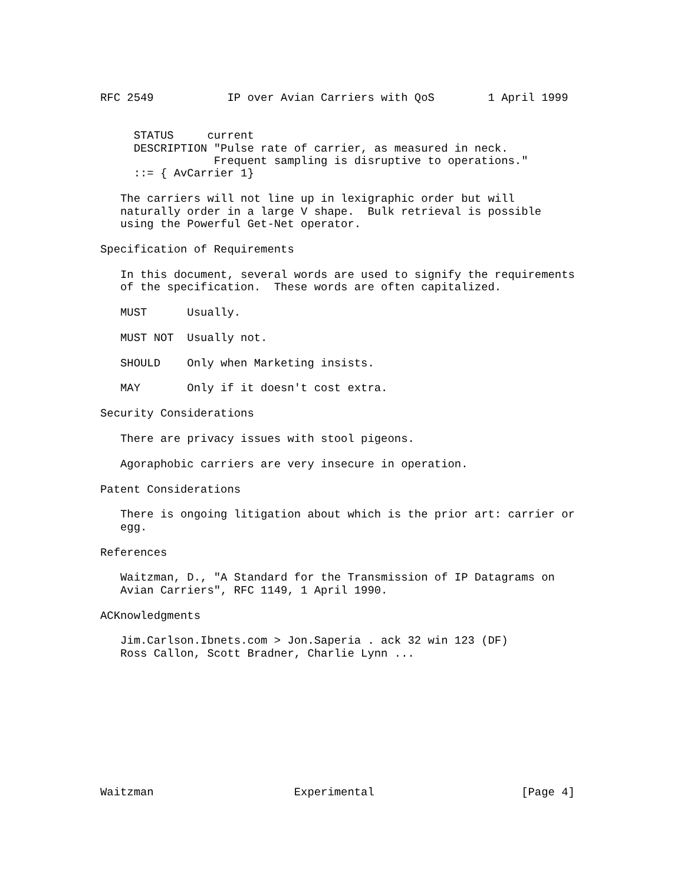RFC 2549           IP over Avian Carriers with QoS        1 April 1999


     STATUS     current
     DESCRIPTION "Pulse rate of carrier, as measured in neck.
                 Frequent sampling is disruptive to operations."
     ::= { AvCarrier 1}

   The carriers will not line up in lexigraphic order but will
   naturally order in a large V shape.  Bulk retrieval is possible
   using the Powerful Get-Net operator.

Specification of Requirements

   In this document, several words are used to signify the requirements
   of the specification.  These words are often capitalized.

   MUST      Usually.

   MUST NOT  Usually not.

   SHOULD    Only when Marketing insists.

   MAY       Only if it doesn't cost extra.

Security Considerations

   There are privacy issues with stool pigeons.

   Agoraphobic carriers are very insecure in operation.

Patent Considerations

   There is ongoing litigation about which is the prior art: carrier or
   egg.

References

   Waitzman, D., "A Standard for the Transmission of IP Datagrams on
   Avian Carriers", RFC 1149, 1 April 1990.

ACKnowledgments

   Jim.Carlson.Ibnets.com > Jon.Saperia . ack 32 win 123 (DF)
   Ross Callon, Scott Bradner, Charlie Lynn ...










Waitzman                     Experimental                      [Page 4]